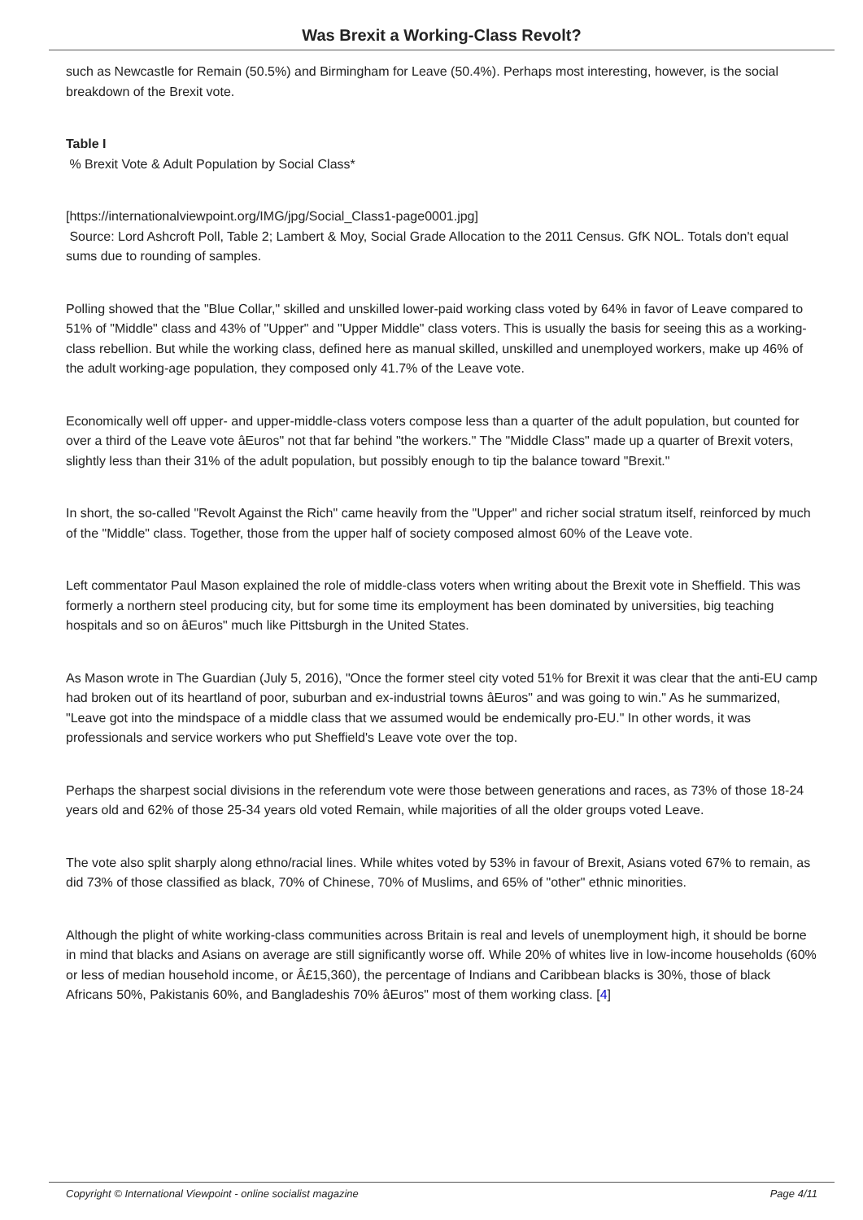Was Brexit a Working-Class Revolt?
such as Newcastle for Remain (50.5%) and Birmingham for Leave (50.4%). Perhaps most interesting, however, is the social breakdown of the Brexit vote.
Table I
% Brexit Vote & Adult Population by Social Class*
[https://internationalviewpoint.org/IMG/jpg/Social_Class1-page0001.jpg]
Source: Lord Ashcroft Poll, Table 2; Lambert & Moy, Social Grade Allocation to the 2011 Census. GfK NOL. Totals don't equal sums due to rounding of samples.
Polling showed that the "Blue Collar," skilled and unskilled lower-paid working class voted by 64% in favor of Leave compared to 51% of "Middle" class and 43% of "Upper" and "Upper Middle" class voters. This is usually the basis for seeing this as a working-class rebellion. But while the working class, defined here as manual skilled, unskilled and unemployed workers, make up 46% of the adult working-age population, they composed only 41.7% of the Leave vote.
Economically well off upper- and upper-middle-class voters compose less than a quarter of the adult population, but counted for over a third of the Leave vote âEuros" not that far behind "the workers." The "Middle Class" made up a quarter of Brexit voters, slightly less than their 31% of the adult population, but possibly enough to tip the balance toward "Brexit."
In short, the so-called "Revolt Against the Rich" came heavily from the "Upper" and richer social stratum itself, reinforced by much of the "Middle" class. Together, those from the upper half of society composed almost 60% of the Leave vote.
Left commentator Paul Mason explained the role of middle-class voters when writing about the Brexit vote in Sheffield. This was formerly a northern steel producing city, but for some time its employment has been dominated by universities, big teaching hospitals and so on âEuros" much like Pittsburgh in the United States.
As Mason wrote in The Guardian (July 5, 2016), "Once the former steel city voted 51% for Brexit it was clear that the anti-EU camp had broken out of its heartland of poor, suburban and ex-industrial towns âEuros" and was going to win." As he summarized, "Leave got into the mindspace of a middle class that we assumed would be endemically pro-EU." In other words, it was professionals and service workers who put Sheffield's Leave vote over the top.
Perhaps the sharpest social divisions in the referendum vote were those between generations and races, as 73% of those 18-24 years old and 62% of those 25-34 years old voted Remain, while majorities of all the older groups voted Leave.
The vote also split sharply along ethno/racial lines. While whites voted by 53% in favour of Brexit, Asians voted 67% to remain, as did 73% of those classified as black, 70% of Chinese, 70% of Muslims, and 65% of "other" ethnic minorities.
Although the plight of white working-class communities across Britain is real and levels of unemployment high, it should be borne in mind that blacks and Asians on average are still significantly worse off. While 20% of whites live in low-income households (60% or less of median household income, or Â£15,360), the percentage of Indians and Caribbean blacks is 30%, those of black Africans 50%, Pakistanis 60%, and Bangladeshis 70% âEuros" most of them working class. [4]
Copyright © International Viewpoint - online socialist magazine Page 4/11